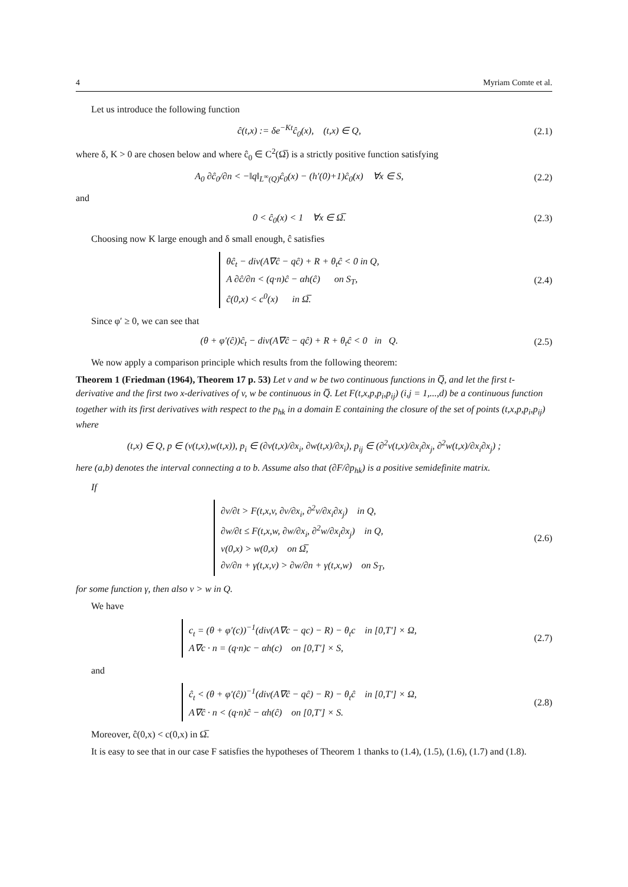4 Myriam Comte et al.
Let us introduce the following function
ĉ(t,x) := δe<sup>−Kt</sup>ĉ<sub>0</sub>(x), (t,x) ∈ Q,
(2.1)
where δ, K > 0 are chosen below and where ĉ<sub>0</sub> ∈ C<sup>2</sup>(Ω̅) is a strictly positive function satisfying
A<sub>0</sub> ∂ĉ<sub>0</sub>/∂n < −‖q‖<sub>L<sup>∞</sup>(Q)</sub>ĉ<sub>0</sub>(x) − (h′(0)+1)ĉ<sub>0</sub>(x) ∀x ∈ S,
(2.2)
and
0 < ĉ<sub>0</sub>(x) < 1 ∀x ∈ Ω̅. (2.3)
Choosing now K large enough and δ small enough, ĉ satisfies
θĉ<sub>t</sub> − div(A∇ĉ − qĉ) + R + θ<sub>t</sub>ĉ < 0 in Q,
A ∂ĉ/∂n < (q·n)ĉ − αh(ĉ) on S<sub>T</sub>,
ĉ(0,x) < c<sup>0</sup>(x) in Ω̅.
(2.4)
Since φ′ ≥ 0, we can see that
(θ + φ′(ĉ))ĉ<sub>t</sub> − div(A∇ĉ − qĉ) + R + θ<sub>t</sub>ĉ < 0 in Q.
(2.5)
We now apply a comparison principle which results from the following theorem:
Theorem 1 (Friedman (1964), Theorem 17 p. 53) Let v and w be two continuous functions in Q̅, and let the first t-derivative and the first two x-derivatives of v, w be continuous in Q̅. Let F(t,x,p,p<sub>i</sub>,p<sub>ij</sub>) (i,j = 1,...,d) be a continuous function together with its first derivatives with respect to the p<sub>hk</sub> in a domain E containing the closure of the set of points (t,x,p,p<sub>i</sub>,p<sub>ij</sub>) where
(t,x) ∈ Q, p ∈ (v(t,x),w(t,x)), p<sub>i</sub> ∈ (∂v(t,x)/∂x<sub>i</sub>, ∂w(t,x)/∂x<sub>i</sub>), p<sub>ij</sub> ∈ (∂<sup>2</sup>v(t,x)/∂x<sub>i</sub>∂x<sub>j</sub>, ∂<sup>2</sup>w(t,x)/∂x<sub>i</sub>∂x<sub>j</sub>) ;
here (a,b) denotes the interval connecting a to b. Assume also that (∂F/∂p<sub>hk</sub>) is a positive semidefinite matrix.
If
∂v/∂t > F(t,x,v, ∂v/∂x<sub>i</sub>, ∂<sup>2</sup>v/∂x<sub>i</sub>∂x<sub>j</sub>) in Q,
∂w/∂t ≤ F(t,x,w, ∂w/∂x<sub>i</sub>, ∂<sup>2</sup>w/∂x<sub>i</sub>∂x<sub>j</sub>) in Q,
v(0,x) > w(0,x) on Ω̅,
∂v/∂n + γ(t,x,v) > ∂w/∂n + γ(t,x,w) on S<sub>T</sub>,
(2.6)
for some function γ, then also v > w in Q.
We have
c<sub>t</sub> = (θ + φ′(c))<sup>−1</sup>(div(A∇c − qc) − R) − θ<sub>t</sub>c in [0,T′] × Ω,
A∇c · n = (q·n)c − αh(c) on [0,T′] × S,
(2.7)
and
ĉ<sub>t</sub> < (θ + φ′(ĉ))<sup>−1</sup>(div(A∇ĉ − qĉ) − R) − θ<sub>t</sub>ĉ in [0,T′] × Ω,
A∇ĉ · n < (q·n)ĉ − αh(ĉ) on [0,T′] × S.
(2.8)
Moreover, ĉ(0,x) < c(0,x) in Ω̅.
It is easy to see that in our case F satisfies the hypotheses of Theorem 1 thanks to (1.4), (1.5), (1.6), (1.7) and (1.8).